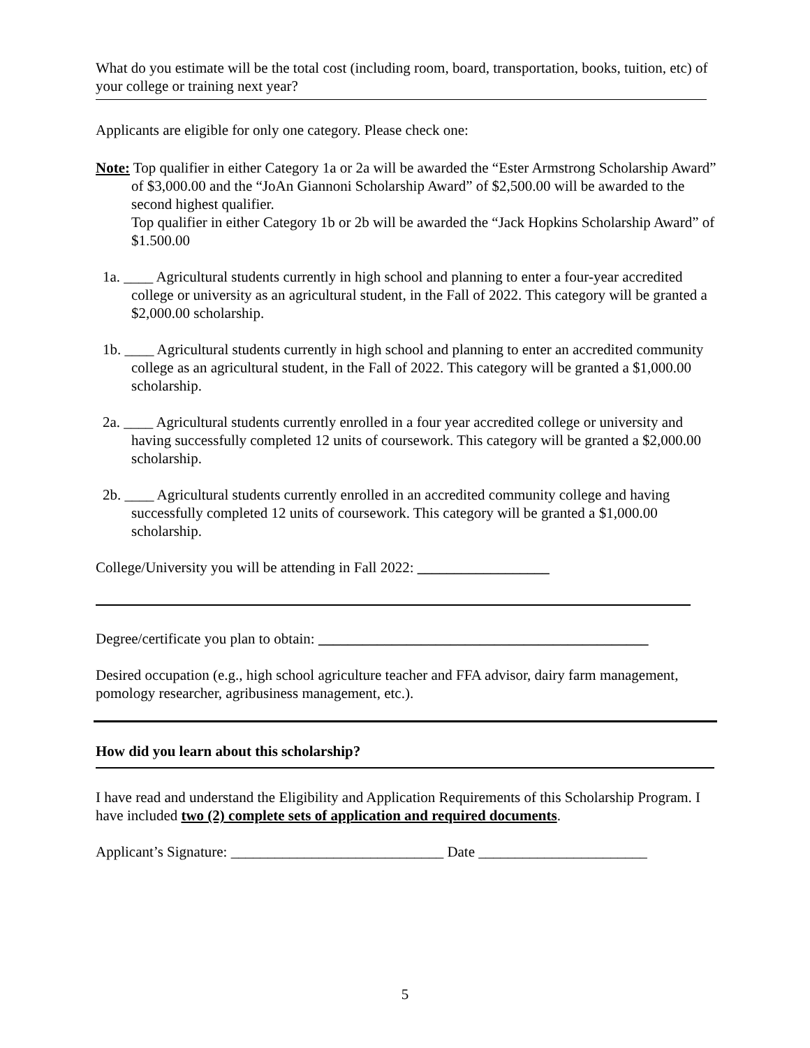What do you estimate will be the total cost (including room, board, transportation, books, tuition, etc) of your college or training next year?
Applicants are eligible for only one category. Please check one:
Note: Top qualifier in either Category 1a or 2a will be awarded the “Ester Armstrong Scholarship Award” of $3,000.00 and the “JoAn Giannoni Scholarship Award” of $2,500.00 will be awarded to the second highest qualifier.
Top qualifier in either Category 1b or 2b will be awarded the “Jack Hopkins Scholarship Award” of $1.500.00
1a. ____ Agricultural students currently in high school and planning to enter a four-year accredited college or university as an agricultural student, in the Fall of 2022. This category will be granted a $2,000.00 scholarship.
1b. ____ Agricultural students currently in high school and planning to enter an accredited community college as an agricultural student, in the Fall of 2022. This category will be granted a $1,000.00 scholarship.
2a. ____ Agricultural students currently enrolled in a four year accredited college or university and having successfully completed 12 units of coursework. This category will be granted a $2,000.00 scholarship.
2b. ____ Agricultural students currently enrolled in an accredited community college and having successfully completed 12 units of coursework. This category will be granted a $1,000.00 scholarship.
College/University you will be attending in Fall 2022: __________________
Degree/certificate you plan to obtain: _____________________________________________
Desired occupation (e.g., high school agriculture teacher and FFA advisor, dairy farm management, pomology researcher, agribusiness management, etc.).
How did you learn about this scholarship?
I have read and understand the Eligibility and Application Requirements of this Scholarship Program. I have included two (2) complete sets of application and required documents.
Applicant’s Signature: _____________________________ Date _______________________
5